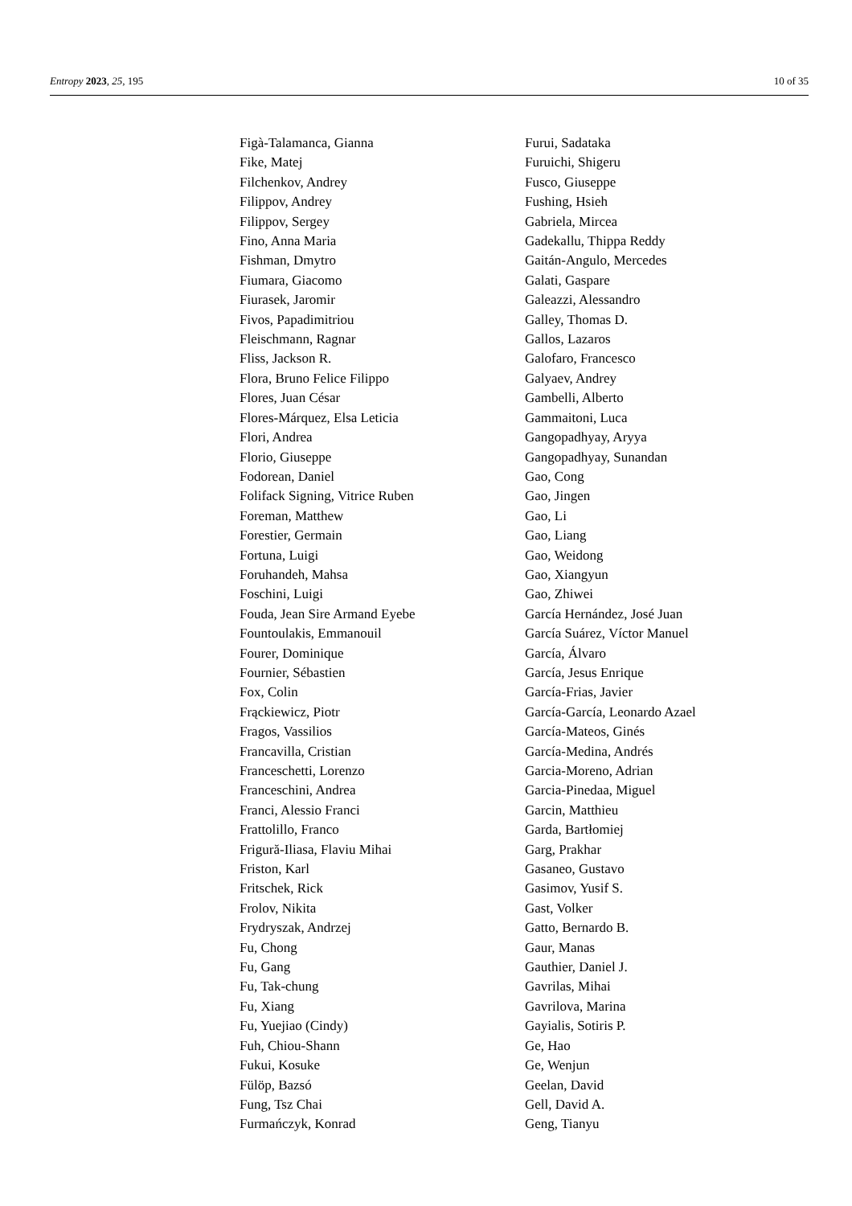Entropy 2023, 25, 195 10 of 35
Figà-Talamanca, Gianna
Fike, Matej
Filchenkov, Andrey
Filippov, Andrey
Filippov, Sergey
Fino, Anna Maria
Fishman, Dmytro
Fiumara, Giacomo
Fiurasek, Jaromir
Fivos, Papadimitriou
Fleischmann, Ragnar
Fliss, Jackson R.
Flora, Bruno Felice Filippo
Flores, Juan César
Flores-Márquez, Elsa Leticia
Flori, Andrea
Florio, Giuseppe
Fodorean, Daniel
Folifack Signing, Vitrice Ruben
Foreman, Matthew
Forestier, Germain
Fortuna, Luigi
Foruhandeh, Mahsa
Foschini, Luigi
Fouda, Jean Sire Armand Eyebe
Fountoulakis, Emmanouil
Fourer, Dominique
Fournier, Sébastien
Fox, Colin
Frąckiewicz, Piotr
Fragos, Vassilios
Francavilla, Cristian
Franceschetti, Lorenzo
Franceschini, Andrea
Franci, Alessio Franci
Frattolillo, Franco
Frigură-Iliasa, Flaviu Mihai
Friston, Karl
Fritschek, Rick
Frolov, Nikita
Frydryszak, Andrzej
Fu, Chong
Fu, Gang
Fu, Tak-chung
Fu, Xiang
Fu, Yuejiao (Cindy)
Fuh, Chiou-Shann
Fukui, Kosuke
Fülöp, Bazsó
Fung, Tsz Chai
Furmańczyk, Konrad
Furui, Sadataka
Furuichi, Shigeru
Fusco, Giuseppe
Fushing, Hsieh
Gabriela, Mircea
Gadekallu, Thippa Reddy
Gaitán-Angulo, Mercedes
Galati, Gaspare
Galeazzi, Alessandro
Galley, Thomas D.
Gallos, Lazaros
Galofaro, Francesco
Galyaev, Andrey
Gambelli, Alberto
Gammaitoni, Luca
Gangopadhyay, Aryya
Gangopadhyay, Sunandan
Gao, Cong
Gao, Jingen
Gao, Li
Gao, Liang
Gao, Weidong
Gao, Xiangyun
Gao, Zhiwei
García Hernández, José Juan
García Suárez, Víctor Manuel
García, Álvaro
García, Jesus Enrique
García-Frias, Javier
García-García, Leonardo Azael
García-Mateos, Ginés
García-Medina, Andrés
Garcia-Moreno, Adrian
Garcia-Pinedaa, Miguel
Garcin, Matthieu
Garda, Bartłomiej
Garg, Prakhar
Gasaneo, Gustavo
Gasimov, Yusif S.
Gast, Volker
Gatto, Bernardo B.
Gaur, Manas
Gauthier, Daniel J.
Gavrilas, Mihai
Gavrilova, Marina
Gayialis, Sotiris P.
Ge, Hao
Ge, Wenjun
Geelan, David
Gell, David A.
Geng, Tianyu